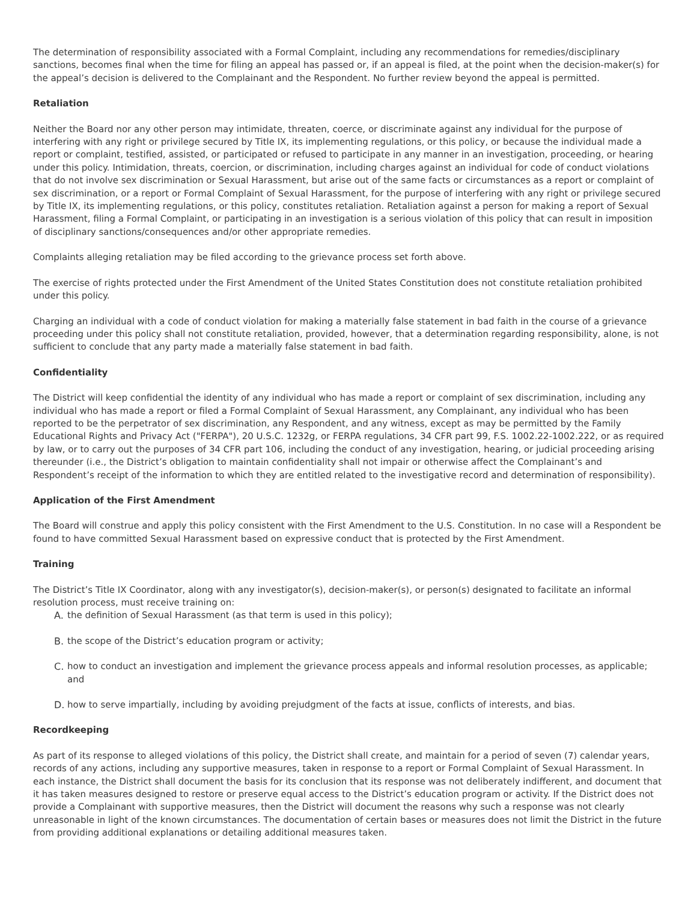The determination of responsibility associated with a Formal Complaint, including any recommendations for remedies/disciplinary sanctions, becomes final when the time for filing an appeal has passed or, if an appeal is filed, at the point when the decision-maker(s) for the appeal’s decision is delivered to the Complainant and the Respondent. No further review beyond the appeal is permitted.
Retaliation
Neither the Board nor any other person may intimidate, threaten, coerce, or discriminate against any individual for the purpose of interfering with any right or privilege secured by Title IX, its implementing regulations, or this policy, or because the individual made a report or complaint, testified, assisted, or participated or refused to participate in any manner in an investigation, proceeding, or hearing under this policy. Intimidation, threats, coercion, or discrimination, including charges against an individual for code of conduct violations that do not involve sex discrimination or Sexual Harassment, but arise out of the same facts or circumstances as a report or complaint of sex discrimination, or a report or Formal Complaint of Sexual Harassment, for the purpose of interfering with any right or privilege secured by Title IX, its implementing regulations, or this policy, constitutes retaliation. Retaliation against a person for making a report of Sexual Harassment, filing a Formal Complaint, or participating in an investigation is a serious violation of this policy that can result in imposition of disciplinary sanctions/consequences and/or other appropriate remedies.
Complaints alleging retaliation may be filed according to the grievance process set forth above.
The exercise of rights protected under the First Amendment of the United States Constitution does not constitute retaliation prohibited under this policy.
Charging an individual with a code of conduct violation for making a materially false statement in bad faith in the course of a grievance proceeding under this policy shall not constitute retaliation, provided, however, that a determination regarding responsibility, alone, is not sufficient to conclude that any party made a materially false statement in bad faith.
Confidentiality
The District will keep confidential the identity of any individual who has made a report or complaint of sex discrimination, including any individual who has made a report or filed a Formal Complaint of Sexual Harassment, any Complainant, any individual who has been reported to be the perpetrator of sex discrimination, any Respondent, and any witness, except as may be permitted by the Family Educational Rights and Privacy Act ("FERPA"), 20 U.S.C. 1232g, or FERPA regulations, 34 CFR part 99, F.S. 1002.22-1002.222, or as required by law, or to carry out the purposes of 34 CFR part 106, including the conduct of any investigation, hearing, or judicial proceeding arising thereunder (i.e., the District’s obligation to maintain confidentiality shall not impair or otherwise affect the Complainant’s and Respondent’s receipt of the information to which they are entitled related to the investigative record and determination of responsibility).
Application of the First Amendment
The Board will construe and apply this policy consistent with the First Amendment to the U.S. Constitution. In no case will a Respondent be found to have committed Sexual Harassment based on expressive conduct that is protected by the First Amendment.
Training
The District’s Title IX Coordinator, along with any investigator(s), decision-maker(s), or person(s) designated to facilitate an informal resolution process, must receive training on:
A. the definition of Sexual Harassment (as that term is used in this policy);
B. the scope of the District’s education program or activity;
C. how to conduct an investigation and implement the grievance process appeals and informal resolution processes, as applicable; and
D. how to serve impartially, including by avoiding prejudgment of the facts at issue, conflicts of interests, and bias.
Recordkeeping
As part of its response to alleged violations of this policy, the District shall create, and maintain for a period of seven (7) calendar years, records of any actions, including any supportive measures, taken in response to a report or Formal Complaint of Sexual Harassment. In each instance, the District shall document the basis for its conclusion that its response was not deliberately indifferent, and document that it has taken measures designed to restore or preserve equal access to the District’s education program or activity. If the District does not provide a Complainant with supportive measures, then the District will document the reasons why such a response was not clearly unreasonable in light of the known circumstances. The documentation of certain bases or measures does not limit the District in the future from providing additional explanations or detailing additional measures taken.